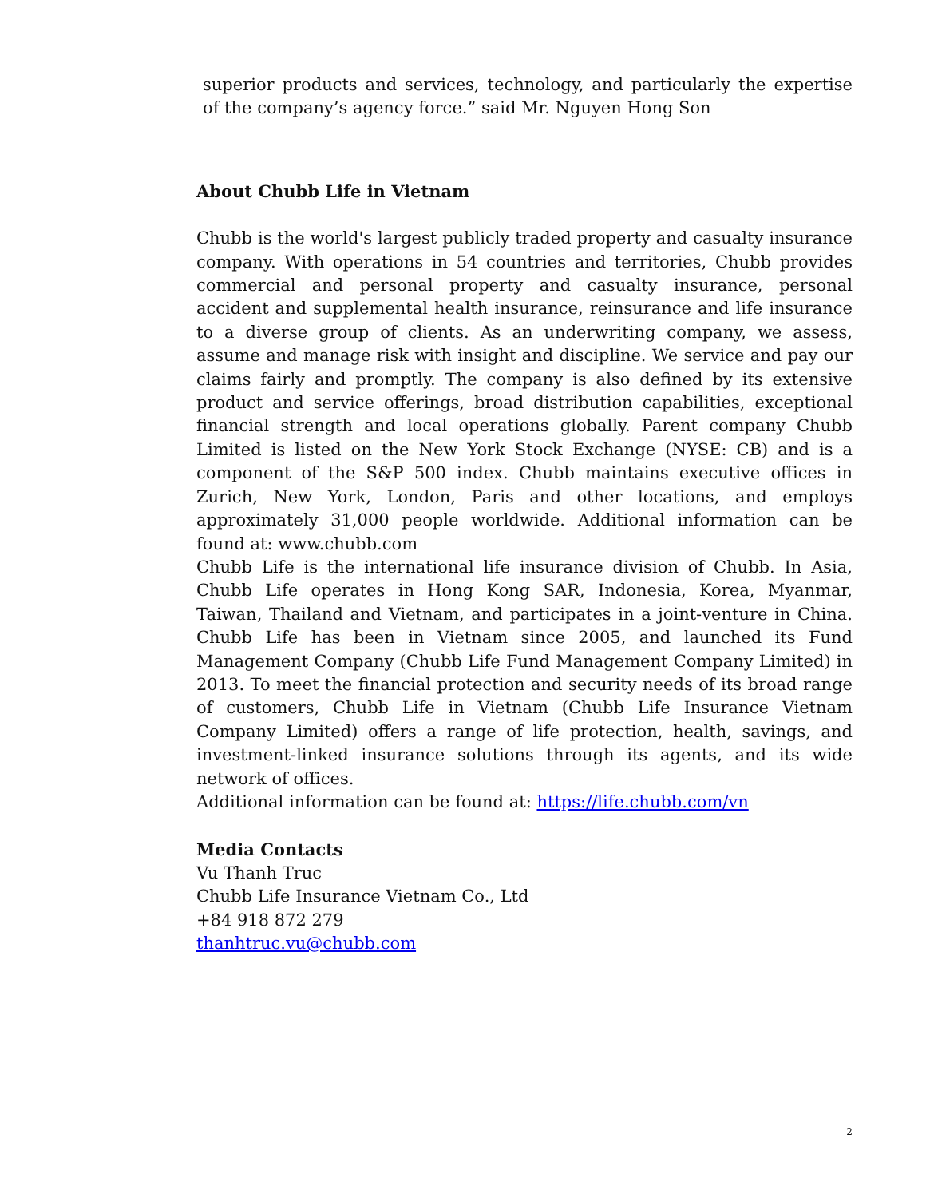superior products and services, technology, and particularly the expertise of the company’s agency force.” said Mr. Nguyen Hong Son
About Chubb Life in Vietnam
Chubb is the world's largest publicly traded property and casualty insurance company. With operations in 54 countries and territories, Chubb provides commercial and personal property and casualty insurance, personal accident and supplemental health insurance, reinsurance and life insurance to a diverse group of clients. As an underwriting company, we assess, assume and manage risk with insight and discipline. We service and pay our claims fairly and promptly. The company is also defined by its extensive product and service offerings, broad distribution capabilities, exceptional financial strength and local operations globally. Parent company Chubb Limited is listed on the New York Stock Exchange (NYSE: CB) and is a component of the S&P 500 index. Chubb maintains executive offices in Zurich, New York, London, Paris and other locations, and employs approximately 31,000 people worldwide. Additional information can be found at: www.chubb.com
Chubb Life is the international life insurance division of Chubb. In Asia, Chubb Life operates in Hong Kong SAR, Indonesia, Korea, Myanmar, Taiwan, Thailand and Vietnam, and participates in a joint-venture in China. Chubb Life has been in Vietnam since 2005, and launched its Fund Management Company (Chubb Life Fund Management Company Limited) in 2013. To meet the financial protection and security needs of its broad range of customers, Chubb Life in Vietnam (Chubb Life Insurance Vietnam Company Limited) offers a range of life protection, health, savings, and investment-linked insurance solutions through its agents, and its wide network of offices.
Additional information can be found at: https://life.chubb.com/vn
Media Contacts
Vu Thanh Truc
Chubb Life Insurance Vietnam Co., Ltd
+84 918 872 279
thanhtruc.vu@chubb.com
2